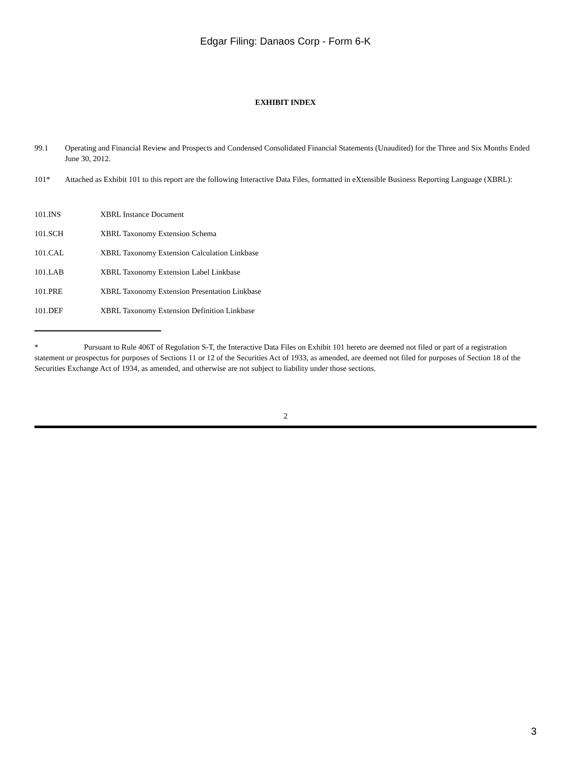Edgar Filing: Danaos Corp - Form 6-K
EXHIBIT INDEX
99.1 Operating and Financial Review and Prospects and Condensed Consolidated Financial Statements (Unaudited) for the Three and Six Months Ended June 30, 2012.
101* Attached as Exhibit 101 to this report are the following Interactive Data Files, formatted in eXtensible Business Reporting Language (XBRL):
101.INS XBRL Instance Document
101.SCH XBRL Taxonomy Extension Schema
101.CAL XBRL Taxonomy Extension Calculation Linkbase
101.LAB XBRL Taxonomy Extension Label Linkbase
101.PRE XBRL Taxonomy Extension Presentation Linkbase
101.DEF XBRL Taxonomy Extension Definition Linkbase
* Pursuant to Rule 406T of Regulation S-T, the Interactive Data Files on Exhibit 101 hereto are deemed not filed or part of a registration statement or prospectus for purposes of Sections 11 or 12 of the Securities Act of 1933, as amended, are deemed not filed for purposes of Section 18 of the Securities Exchange Act of 1934, as amended, and otherwise are not subject to liability under those sections.
2
3